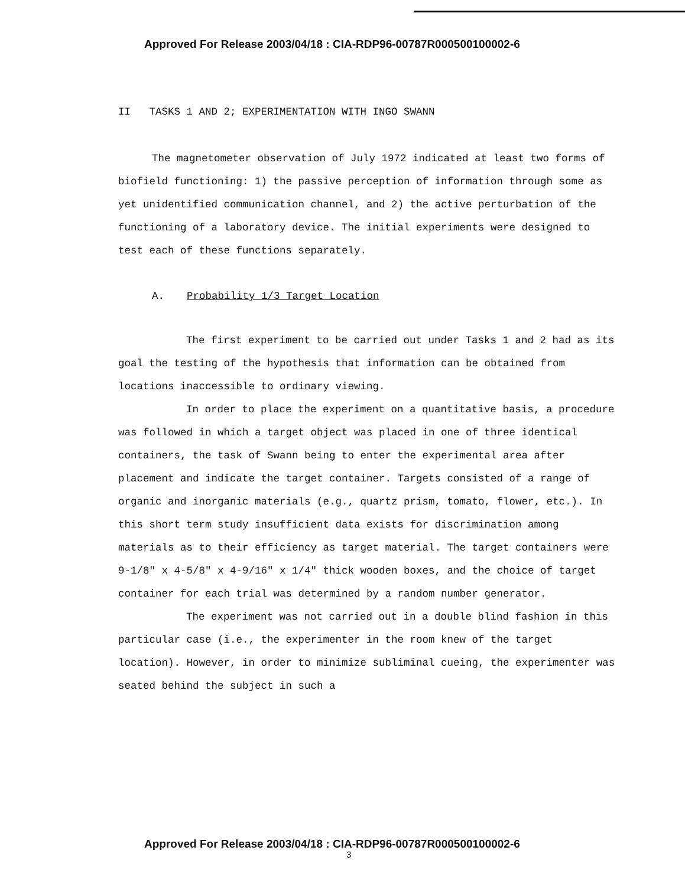Approved For Release 2003/04/18 : CIA-RDP96-00787R000500100002-6
II TASKS 1 AND 2; EXPERIMENTATION WITH INGO SWANN
The magnetometer observation of July 1972 indicated at least two forms of biofield functioning: 1) the passive perception of information through some as yet unidentified communication channel, and 2) the active perturbation of the functioning of a laboratory device. The initial experiments were designed to test each of these functions separately.
A. Probability 1/3 Target Location
The first experiment to be carried out under Tasks 1 and 2 had as its goal the testing of the hypothesis that information can be obtained from locations inaccessible to ordinary viewing.
In order to place the experiment on a quantitative basis, a procedure was followed in which a target object was placed in one of three identical containers, the task of Swann being to enter the experimental area after placement and indicate the target container. Targets consisted of a range of organic and inorganic materials (e.g., quartz prism, tomato, flower, etc.). In this short term study insufficient data exists for discrimination among materials as to their efficiency as target material. The target containers were 9-1/8" x 4-5/8" x 4-9/16" x 1/4" thick wooden boxes, and the choice of target container for each trial was determined by a random number generator.
The experiment was not carried out in a double blind fashion in this particular case (i.e., the experimenter in the room knew of the target location). However, in order to minimize subliminal cueing, the experimenter was seated behind the subject in such a
Approved For Release 2003/04/18 : CIA-RDP96-00787R000500100002-6
3